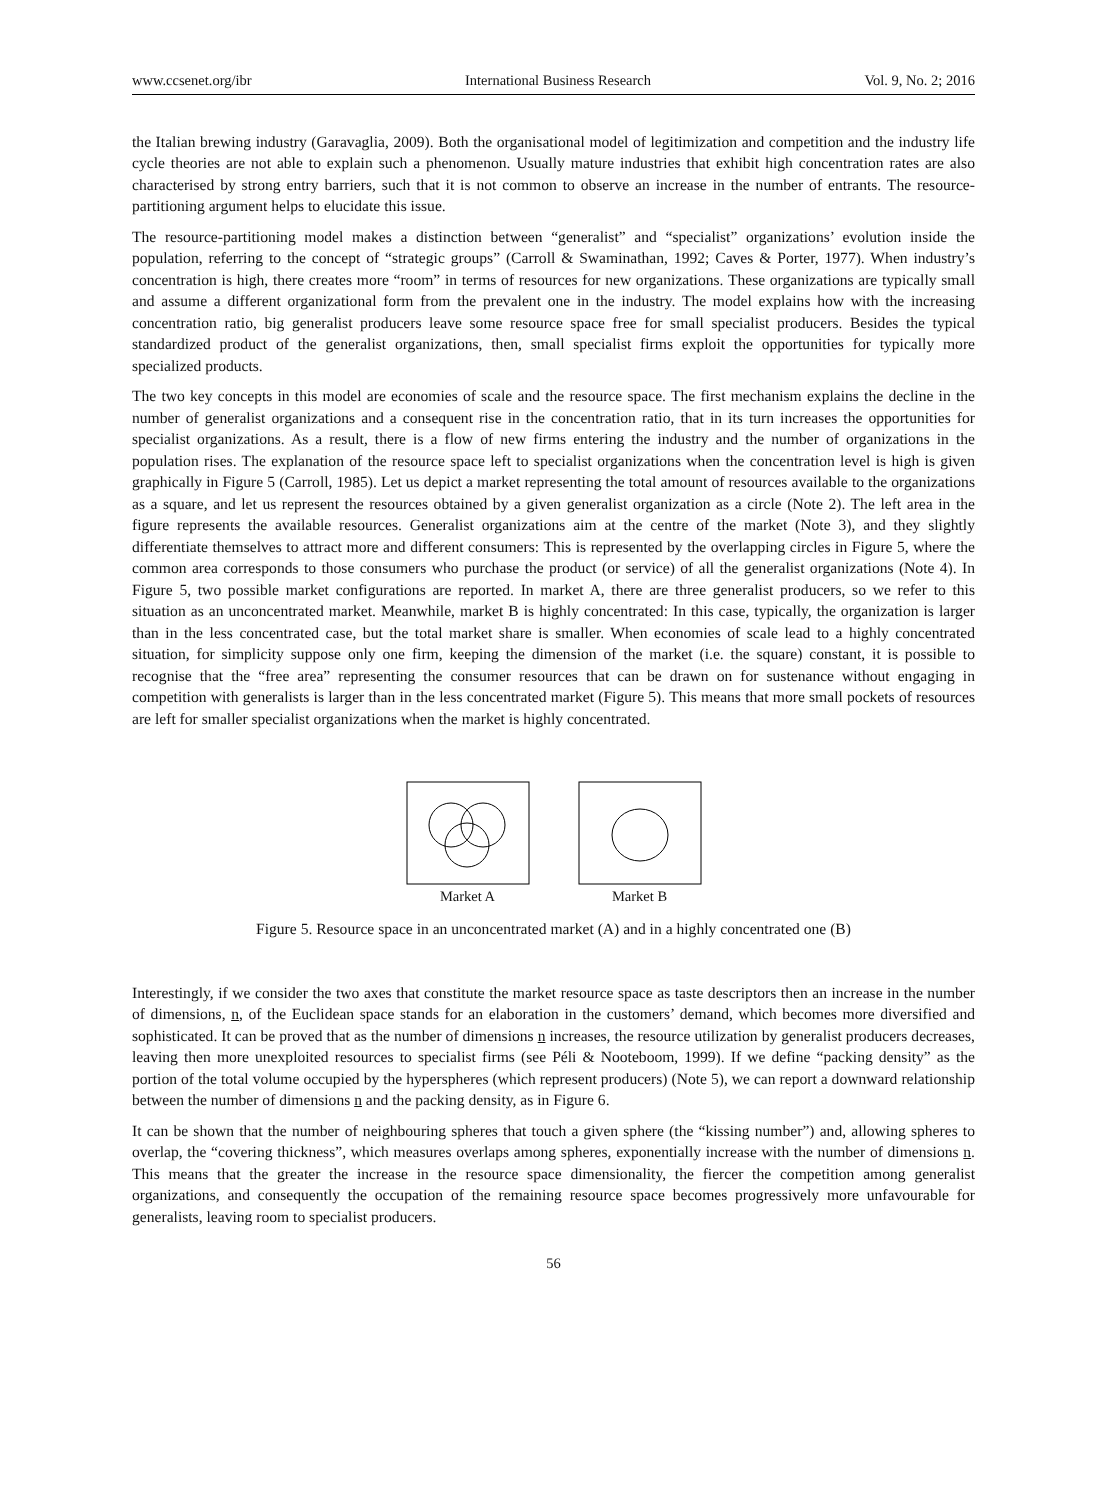www.ccsenet.org/ibr International Business Research Vol. 9, No. 2; 2016
the Italian brewing industry (Garavaglia, 2009). Both the organisational model of legitimization and competition and the industry life cycle theories are not able to explain such a phenomenon. Usually mature industries that exhibit high concentration rates are also characterised by strong entry barriers, such that it is not common to observe an increase in the number of entrants. The resource-partitioning argument helps to elucidate this issue.
The resource-partitioning model makes a distinction between “generalist” and “specialist” organizations’ evolution inside the population, referring to the concept of “strategic groups” (Carroll & Swaminathan, 1992; Caves & Porter, 1977). When industry’s concentration is high, there creates more “room” in terms of resources for new organizations. These organizations are typically small and assume a different organizational form from the prevalent one in the industry. The model explains how with the increasing concentration ratio, big generalist producers leave some resource space free for small specialist producers. Besides the typical standardized product of the generalist organizations, then, small specialist firms exploit the opportunities for typically more specialized products.
The two key concepts in this model are economies of scale and the resource space. The first mechanism explains the decline in the number of generalist organizations and a consequent rise in the concentration ratio, that in its turn increases the opportunities for specialist organizations. As a result, there is a flow of new firms entering the industry and the number of organizations in the population rises. The explanation of the resource space left to specialist organizations when the concentration level is high is given graphically in Figure 5 (Carroll, 1985). Let us depict a market representing the total amount of resources available to the organizations as a square, and let us represent the resources obtained by a given generalist organization as a circle (Note 2). The left area in the figure represents the available resources. Generalist organizations aim at the centre of the market (Note 3), and they slightly differentiate themselves to attract more and different consumers: This is represented by the overlapping circles in Figure 5, where the common area corresponds to those consumers who purchase the product (or service) of all the generalist organizations (Note 4). In Figure 5, two possible market configurations are reported. In market A, there are three generalist producers, so we refer to this situation as an unconcentrated market. Meanwhile, market B is highly concentrated: In this case, typically, the organization is larger than in the less concentrated case, but the total market share is smaller. When economies of scale lead to a highly concentrated situation, for simplicity suppose only one firm, keeping the dimension of the market (i.e. the square) constant, it is possible to recognise that the “free area” representing the consumer resources that can be drawn on for sustenance without engaging in competition with generalists is larger than in the less concentrated market (Figure 5). This means that more small pockets of resources are left for smaller specialist organizations when the market is highly concentrated.
Market A
Market B
Figure 5. Resource space in an unconcentrated market (A) and in a highly concentrated one (B)
Interestingly, if we consider the two axes that constitute the market resource space as taste descriptors then an increase in the number of dimensions, n, of the Euclidean space stands for an elaboration in the customers’ demand, which becomes more diversified and sophisticated. It can be proved that as the number of dimensions n increases, the resource utilization by generalist producers decreases, leaving then more unexploited resources to specialist firms (see Péli & Nooteboom, 1999). If we define “packing density” as the portion of the total volume occupied by the hyperspheres (which represent producers) (Note 5), we can report a downward relationship between the number of dimensions n and the packing density, as in Figure 6.
It can be shown that the number of neighbouring spheres that touch a given sphere (the “kissing number”) and, allowing spheres to overlap, the “covering thickness”, which measures overlaps among spheres, exponentially increase with the number of dimensions n. This means that the greater the increase in the resource space dimensionality, the fiercer the competition among generalist organizations, and consequently the occupation of the remaining resource space becomes progressively more unfavourable for generalists, leaving room to specialist producers.
56